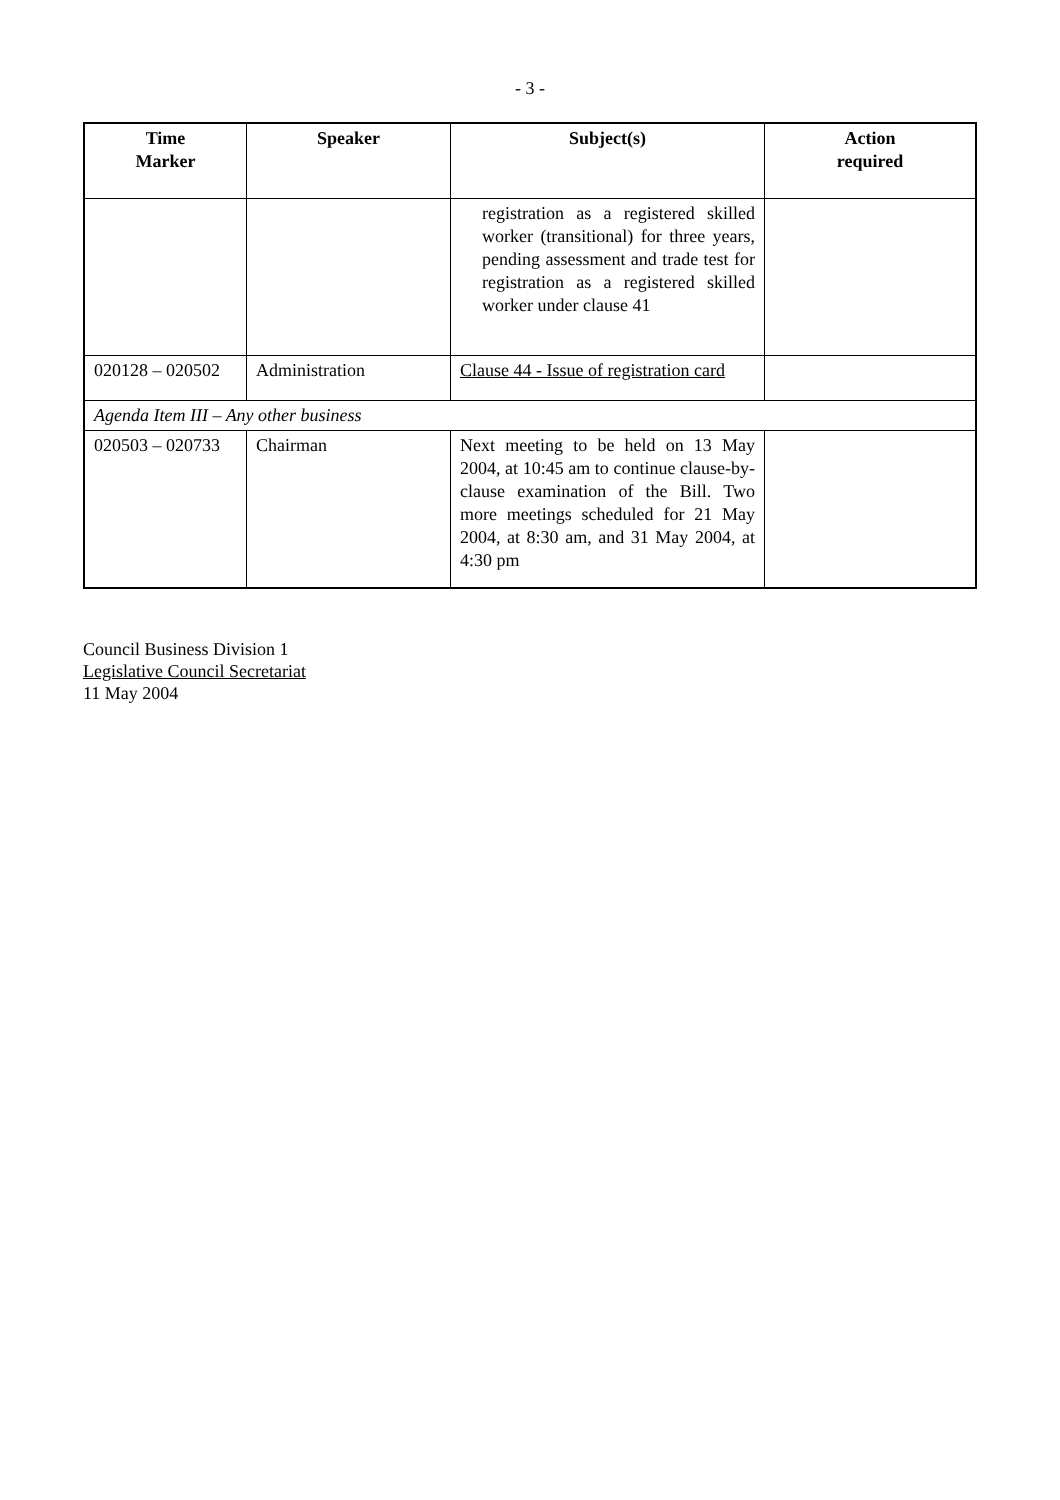- 3 -
| Time Marker | Speaker | Subject(s) | Action required |
| --- | --- | --- | --- |
| | | registration as a registered skilled worker (transitional) for three years, pending assessment and trade test for registration as a registered skilled worker under clause 41 | |
| 020128 – 020502 | Administration | Clause 44 - Issue of registration card | |
| Agenda Item III – Any other business | | | |
| 020503 – 020733 | Chairman | Next meeting to be held on 13 May 2004, at 10:45 am to continue clause-by-clause examination of the Bill. Two more meetings scheduled for 21 May 2004, at 8:30 am, and 31 May 2004, at 4:30 pm | |
Council Business Division 1
Legislative Council Secretariat
11 May 2004